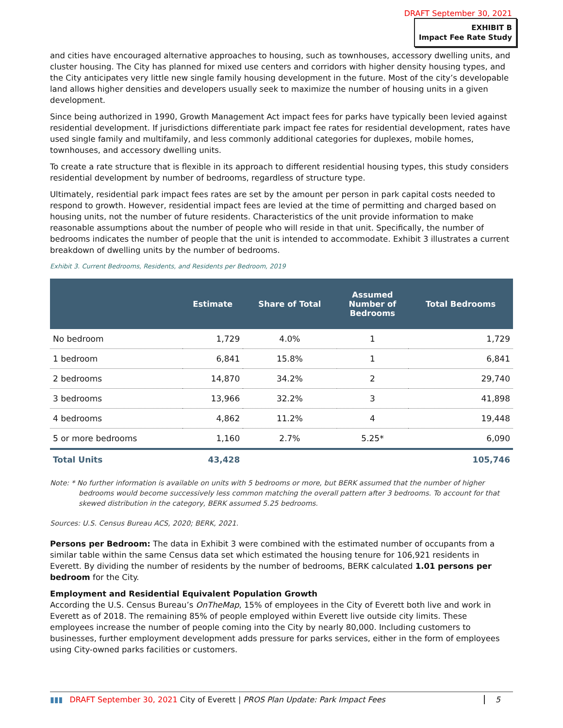DRAFT September 30, 2021
EXHIBIT B
Impact Fee Rate Study
and cities have encouraged alternative approaches to housing, such as townhouses, accessory dwelling units, and cluster housing. The City has planned for mixed use centers and corridors with higher density housing types, and the City anticipates very little new single family housing development in the future. Most of the city’s developable land allows higher densities and developers usually seek to maximize the number of housing units in a given development.
Since being authorized in 1990, Growth Management Act impact fees for parks have typically been levied against residential development. If jurisdictions differentiate park impact fee rates for residential development, rates have used single family and multifamily, and less commonly additional categories for duplexes, mobile homes, townhouses, and accessory dwelling units.
To create a rate structure that is flexible in its approach to different residential housing types, this study considers residential development by number of bedrooms, regardless of structure type.
Ultimately, residential park impact fees rates are set by the amount per person in park capital costs needed to respond to growth. However, residential impact fees are levied at the time of permitting and charged based on housing units, not the number of future residents. Characteristics of the unit provide information to make reasonable assumptions about the number of people who will reside in that unit. Specifically, the number of bedrooms indicates the number of people that the unit is intended to accommodate. Exhibit 3 illustrates a current breakdown of dwelling units by the number of bedrooms.
Exhibit 3. Current Bedrooms, Residents, and Residents per Bedroom, 2019
| | Estimate | Share of Total | Assumed Number of Bedrooms | Total Bedrooms |
| --- | --- | --- | --- | --- |
| No bedroom | 1,729 | 4.0% | 1 | 1,729 |
| 1 bedroom | 6,841 | 15.8% | 1 | 6,841 |
| 2 bedrooms | 14,870 | 34.2% | 2 | 29,740 |
| 3 bedrooms | 13,966 | 32.2% | 3 | 41,898 |
| 4 bedrooms | 4,862 | 11.2% | 4 | 19,448 |
| 5 or more bedrooms | 1,160 | 2.7% | 5.25* | 6,090 |
| Total Units | 43,428 | | | 105,746 |
Note: * No further information is available on units with 5 bedrooms or more, but BERK assumed that the number of higher bedrooms would become successively less common matching the overall pattern after 3 bedrooms. To account for that skewed distribution in the category, BERK assumed 5.25 bedrooms.
Sources: U.S. Census Bureau ACS, 2020; BERK, 2021.
Persons per Bedroom: The data in Exhibit 3 were combined with the estimated number of occupants from a similar table within the same Census data set which estimated the housing tenure for 106,921 residents in Everett. By dividing the number of residents by the number of bedrooms, BERK calculated 1.01 persons per bedroom for the City.
Employment and Residential Equivalent Population Growth
According the U.S. Census Bureau’s OnTheMap, 15% of employees in the City of Everett both live and work in Everett as of 2018. The remaining 85% of people employed within Everett live outside city limits. These employees increase the number of people coming into the City by nearly 80,000. Including customers to businesses, further employment development adds pressure for parks services, either in the form of employees using City-owned parks facilities or customers.
▮▮▮ DRAFT September 30, 2021 City of Everett | PROS Plan Update: Park Impact Fees 5